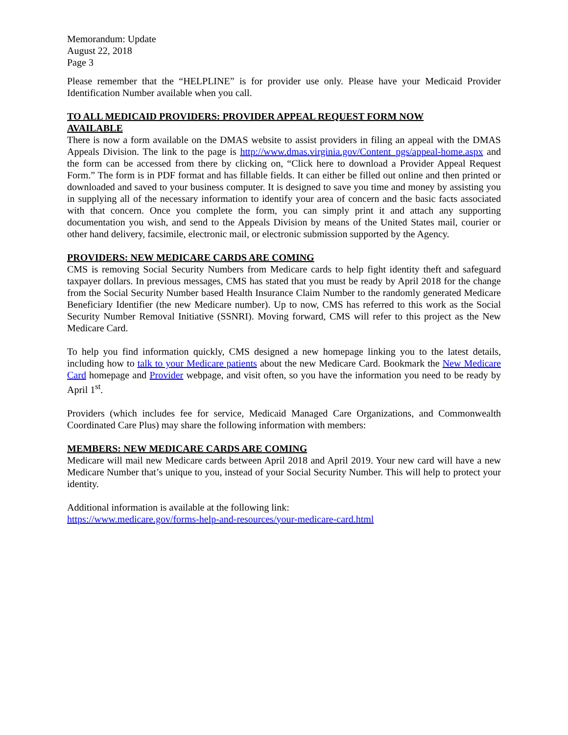Memorandum: Update
August 22, 2018
Page 3
Please remember that the “HELPLINE” is for provider use only. Please have your Medicaid Provider Identification Number available when you call.
TO ALL MEDICAID PROVIDERS: PROVIDER APPEAL REQUEST FORM NOW
AVAILABLE
There is now a form available on the DMAS website to assist providers in filing an appeal with the DMAS Appeals Division. The link to the page is http://www.dmas.virginia.gov/Content_pgs/appeal-home.aspx and the form can be accessed from there by clicking on, “Click here to download a Provider Appeal Request Form.” The form is in PDF format and has fillable fields. It can either be filled out online and then printed or downloaded and saved to your business computer. It is designed to save you time and money by assisting you in supplying all of the necessary information to identify your area of concern and the basic facts associated with that concern. Once you complete the form, you can simply print it and attach any supporting documentation you wish, and send to the Appeals Division by means of the United States mail, courier or other hand delivery, facsimile, electronic mail, or electronic submission supported by the Agency.
PROVIDERS: NEW MEDICARE CARDS ARE COMING
CMS is removing Social Security Numbers from Medicare cards to help fight identity theft and safeguard taxpayer dollars. In previous messages, CMS has stated that you must be ready by April 2018 for the change from the Social Security Number based Health Insurance Claim Number to the randomly generated Medicare Beneficiary Identifier (the new Medicare number). Up to now, CMS has referred to this work as the Social Security Number Removal Initiative (SSNRI). Moving forward, CMS will refer to this project as the New Medicare Card.
To help you find information quickly, CMS designed a new homepage linking you to the latest details, including how to talk to your Medicare patients about the new Medicare Card. Bookmark the New Medicare Card homepage and Provider webpage, and visit often, so you have the information you need to be ready by April 1<sup>st</sup>.
Providers (which includes fee for service, Medicaid Managed Care Organizations, and Commonwealth Coordinated Care Plus) may share the following information with members:
MEMBERS: NEW MEDICARE CARDS ARE COMING
Medicare will mail new Medicare cards between April 2018 and April 2019. Your new card will have a new Medicare Number that’s unique to you, instead of your Social Security Number. This will help to protect your identity.
Additional information is available at the following link:
https://www.medicare.gov/forms-help-and-resources/your-medicare-card.html